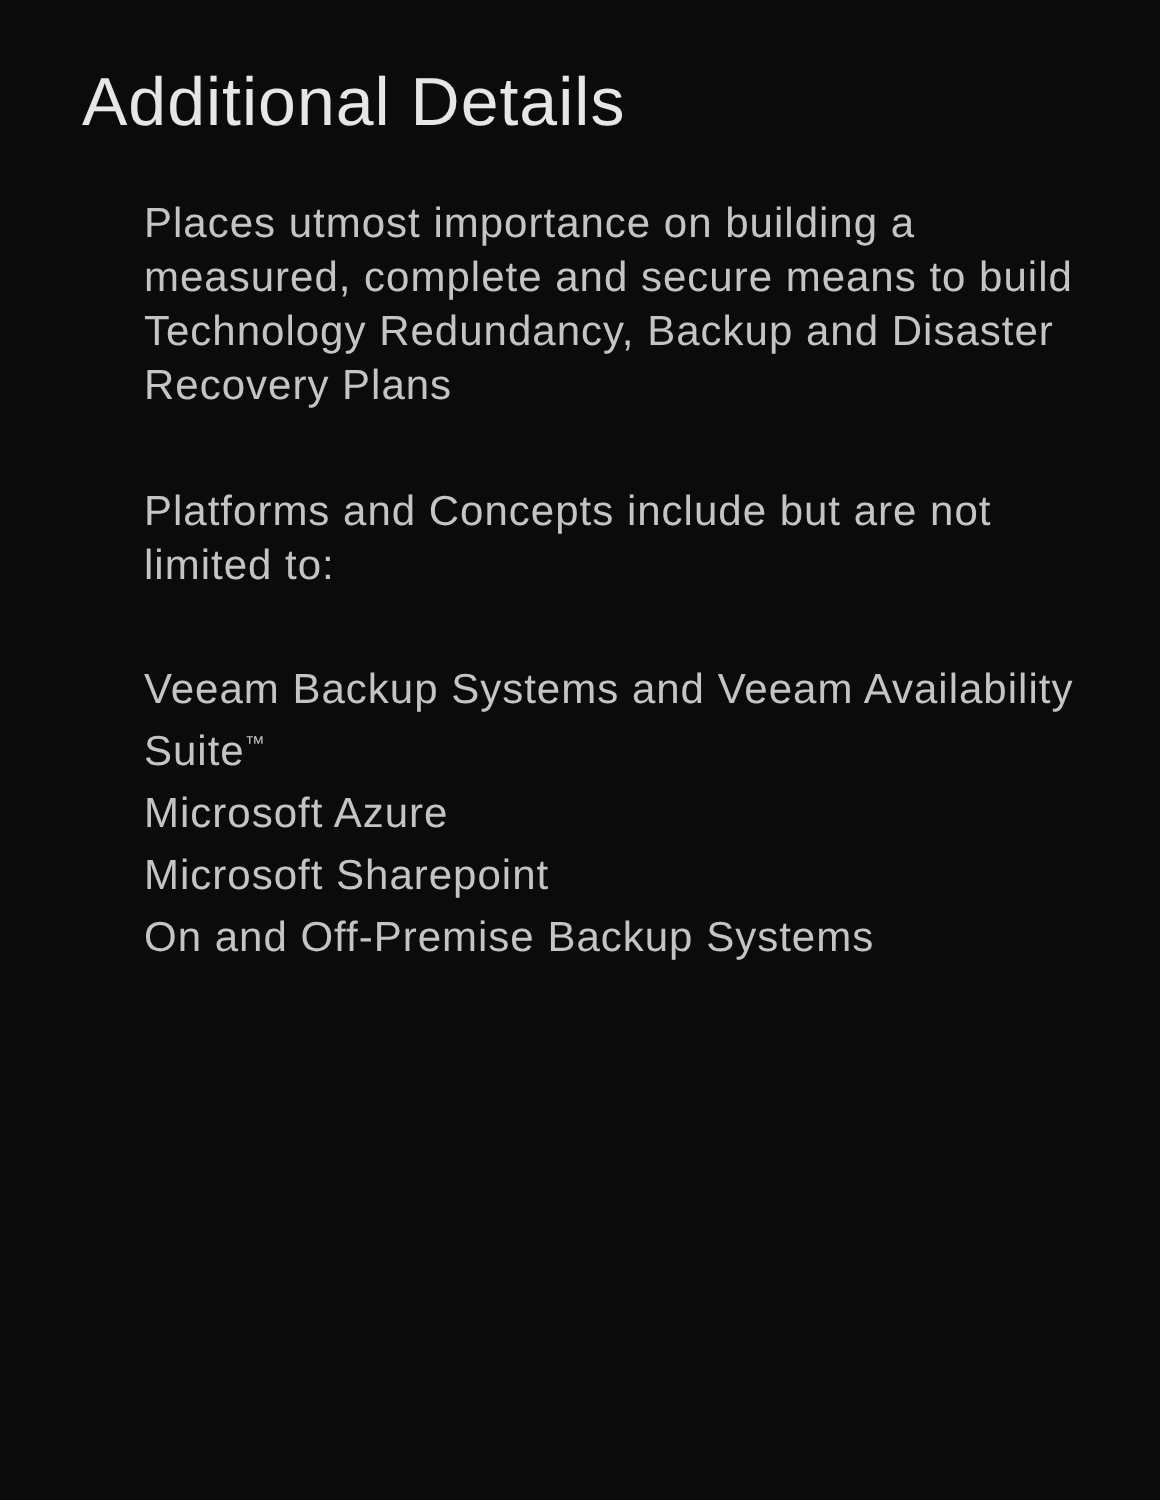Additional Details
Places utmost importance on building a measured, complete and secure means to build Technology Redundancy, Backup and Disaster Recovery Plans
Platforms and Concepts include but are not limited to:
Veeam Backup Systems and Veeam Availability Suite<sup>™</sup>
Microsoft Azure
Microsoft Sharepoint
On and Off-Premise Backup Systems